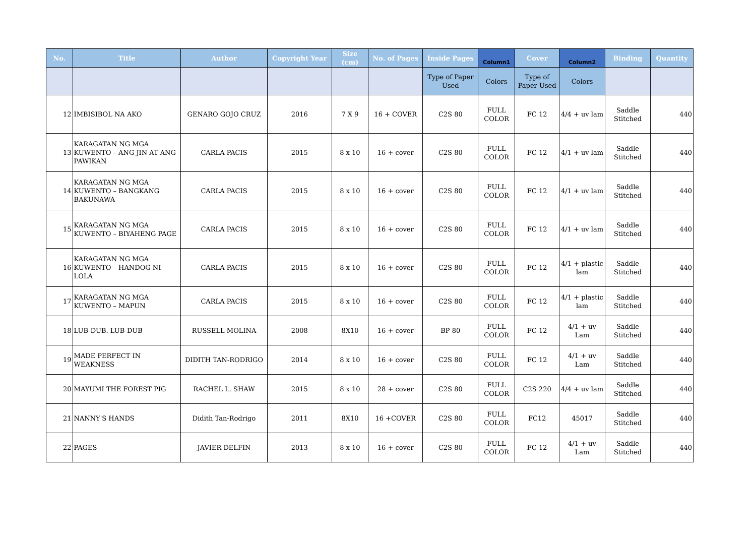| No. | Title | Author | Copyright Year | Size (cm) | No. of Pages | Inside Pages | Column1 | Cover | Column2 | Binding | Quantity |
| --- | --- | --- | --- | --- | --- | --- | --- | --- | --- | --- | --- |
| | | | | | | Type of Paper Used | Colors | Type of Paper Used | Colors | | |
| 12 | IMBISIBOL NA AKO | GENARO GOJO CRUZ | 2016 | 7 X 9 | 16 + COVER | C2S 80 | FULL COLOR | FC 12 | 4/4 + uv lam | Saddle Stitched | 440 |
| 13 | KARAGATAN NG MGA KUWENTO – ANG JIN AT ANG PAWIKAN | CARLA PACIS | 2015 | 8 x 10 | 16 + cover | C2S 80 | FULL COLOR | FC 12 | 4/1 + uv lam | Saddle Stitched | 440 |
| 14 | KARAGATAN NG MGA KUWENTO – BANGKANG BAKUNAWA | CARLA PACIS | 2015 | 8 x 10 | 16 + cover | C2S 80 | FULL COLOR | FC 12 | 4/1 + uv lam | Saddle Stitched | 440 |
| 15 | KARAGATAN NG MGA KUWENTO – BIYAHENG PAGE | CARLA PACIS | 2015 | 8 x 10 | 16 + cover | C2S 80 | FULL COLOR | FC 12 | 4/1 + uv lam | Saddle Stitched | 440 |
| 16 | KARAGATAN NG MGA KUWENTO – HANDOG NI LOLA | CARLA PACIS | 2015 | 8 x 10 | 16 + cover | C2S 80 | FULL COLOR | FC 12 | 4/1 + plastic lam | Saddle Stitched | 440 |
| 17 | KARAGATAN NG MGA KUWENTO – MAPUN | CARLA PACIS | 2015 | 8 x 10 | 16 + cover | C2S 80 | FULL COLOR | FC 12 | 4/1 + plastic lam | Saddle Stitched | 440 |
| 18 | LUB-DUB. LUB-DUB | RUSSELL MOLINA | 2008 | 8X10 | 16 + cover | BP 80 | FULL COLOR | FC 12 | 4/1 + uv Lam | Saddle Stitched | 440 |
| 19 | MADE PERFECT IN WEAKNESS | DIDITH TAN-RODRIGO | 2014 | 8 x 10 | 16 + cover | C2S 80 | FULL COLOR | FC 12 | 4/1 + uv Lam | Saddle Stitched | 440 |
| 20 | MAYUMI THE FOREST PIG | RACHEL L. SHAW | 2015 | 8 x 10 | 28 + cover | C2S 80 | FULL COLOR | C2S 220 | 4/4 + uv lam | Saddle Stitched | 440 |
| 21 | NANNY'S HANDS | Didith Tan-Rodrigo | 2011 | 8X10 | 16 +COVER | C2S 80 | FULL COLOR | FC12 | 45017 | Saddle Stitched | 440 |
| 22 | PAGES | JAVIER DELFIN | 2013 | 8 x 10 | 16 + cover | C2S 80 | FULL COLOR | FC 12 | 4/1 + uv Lam | Saddle Stitched | 440 |